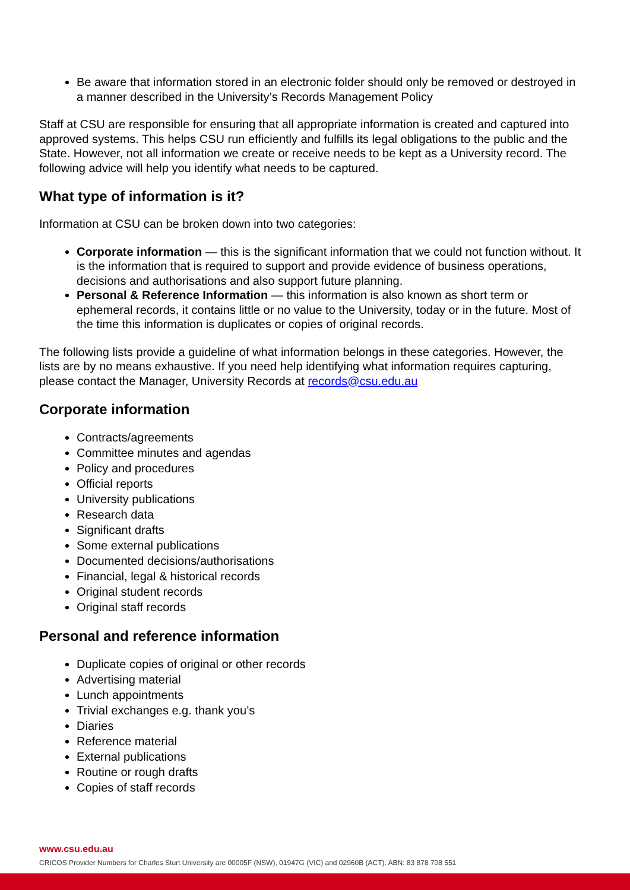Be aware that information stored in an electronic folder should only be removed or destroyed in a manner described in the University’s Records Management Policy
Staff at CSU are responsible for ensuring that all appropriate information is created and captured into approved systems. This helps CSU run efficiently and fulfills its legal obligations to the public and the State. However, not all information we create or receive needs to be kept as a University record. The following advice will help you identify what needs to be captured.
What type of information is it?
Information at CSU can be broken down into two categories:
Corporate information — this is the significant information that we could not function without. It is the information that is required to support and provide evidence of business operations, decisions and authorisations and also support future planning.
Personal & Reference Information — this information is also known as short term or ephemeral records, it contains little or no value to the University, today or in the future. Most of the time this information is duplicates or copies of original records.
The following lists provide a guideline of what information belongs in these categories. However, the lists are by no means exhaustive. If you need help identifying what information requires capturing, please contact the Manager, University Records at records@csu.edu.au
Corporate information
Contracts/agreements
Committee minutes and agendas
Policy and procedures
Official reports
University publications
Research data
Significant drafts
Some external publications
Documented decisions/authorisations
Financial, legal & historical records
Original student records
Original staff records
Personal and reference information
Duplicate copies of original or other records
Advertising material
Lunch appointments
Trivial exchanges e.g. thank you’s
Diaries
Reference material
External publications
Routine or rough drafts
Copies of staff records
www.csu.edu.au
CRICOS Provider Numbers for Charles Sturt University are 00005F (NSW), 01947G (VIC) and 02960B (ACT). ABN: 83 878 708 551